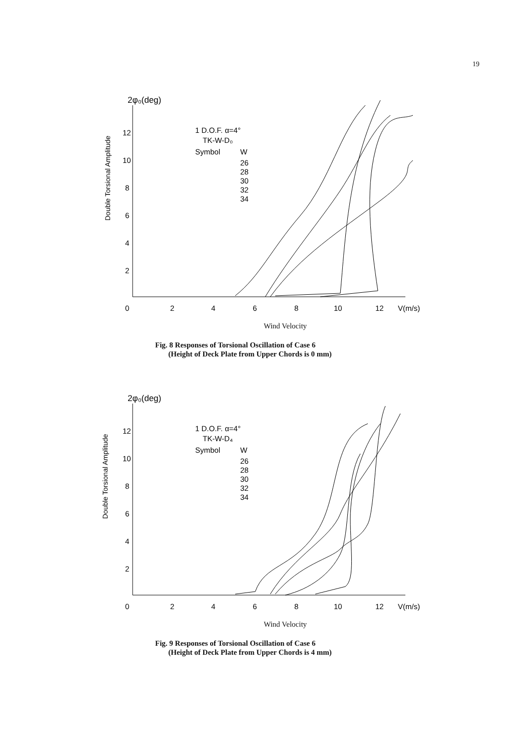19
2φ₀(deg)
Double Torsional Amplitude
12
10
8
6
4
2
0
2
4
6
8
10
12
V(m/s)
1 D.O.F. α=4°
TK-W-D₀
Symbol
W
26
28
30
32
34
Wind Velocity
Fig. 8 Responses of Torsional Oscillation of Case 6
(Height of Deck Plate from Upper Chords is 0 mm)
2φ₀(deg)
Double Torsional Amplitude
12
10
8
6
4
2
0
2
4
6
8
10
12
V(m/s)
1 D.O.F. α=4°
TK-W-D₄
Symbol
W
26
28
30
32
34
Wind Velocity
Fig. 9 Responses of Torsional Oscillation of Case 6
(Height of Deck Plate from Upper Chords is 4 mm)